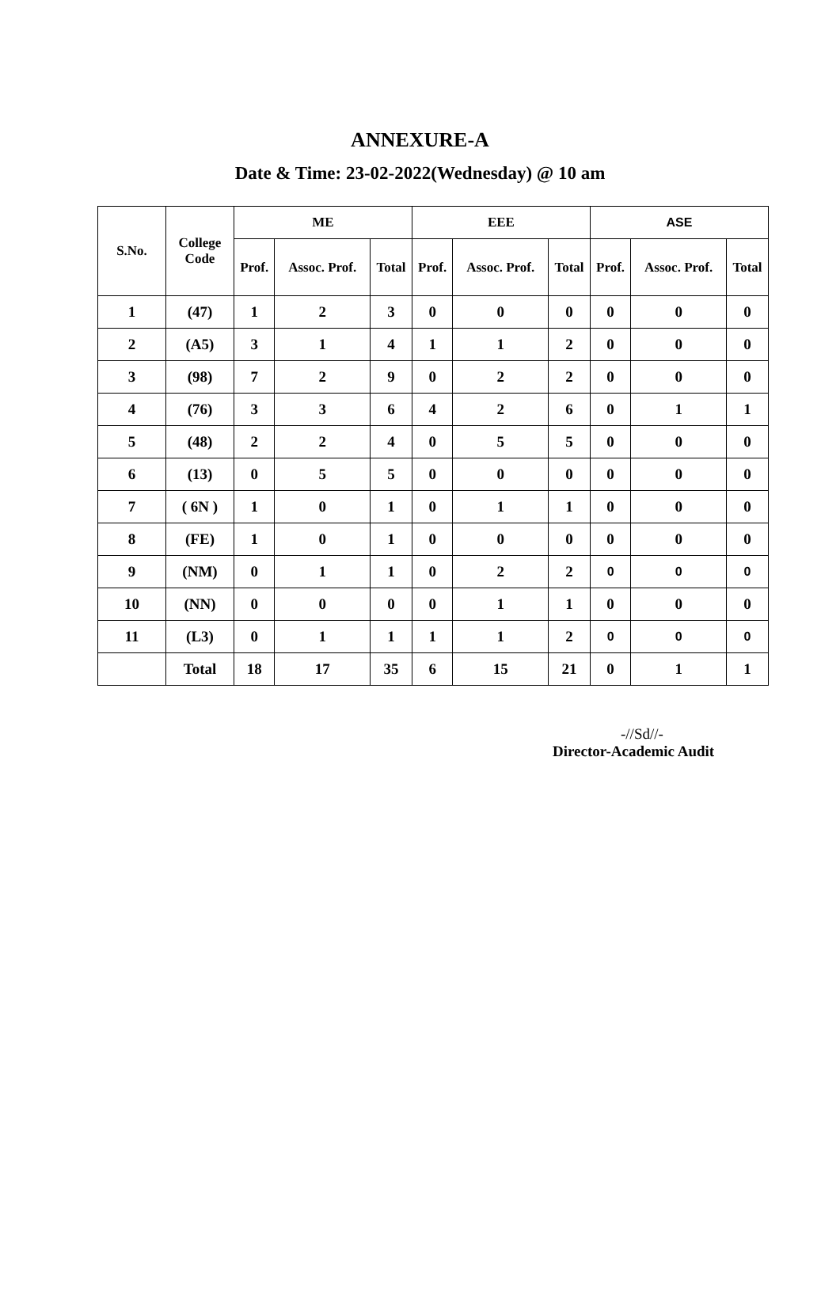ANNEXURE-A
Date & Time: 23-02-2022(Wednesday) @ 10 am
| S.No. | College Code | ME | | | EEE | | | ASE | | |
| --- | --- | --- | --- | --- | --- | --- | --- | --- | --- | --- |
| | | Prof. | Assoc. Prof. | Total | Prof. | Assoc. Prof. | Total | Prof. | Assoc. Prof. | Total |
| 1 | (47) | 1 | 2 | 3 | 0 | 0 | 0 | 0 | 0 | 0 |
| 2 | (A5) | 3 | 1 | 4 | 1 | 1 | 2 | 0 | 0 | 0 |
| 3 | (98) | 7 | 2 | 9 | 0 | 2 | 2 | 0 | 0 | 0 |
| 4 | (76) | 3 | 3 | 6 | 4 | 2 | 6 | 0 | 1 | 1 |
| 5 | (48) | 2 | 2 | 4 | 0 | 5 | 5 | 0 | 0 | 0 |
| 6 | (13) | 0 | 5 | 5 | 0 | 0 | 0 | 0 | 0 | 0 |
| 7 | ( 6N ) | 1 | 0 | 1 | 0 | 1 | 1 | 0 | 0 | 0 |
| 8 | (FE) | 1 | 0 | 1 | 0 | 0 | 0 | 0 | 0 | 0 |
| 9 | (NM) | 0 | 1 | 1 | 0 | 2 | 2 | 0 | 0 | 0 |
| 10 | (NN) | 0 | 0 | 0 | 0 | 1 | 1 | 0 | 0 | 0 |
| 11 | (L3) | 0 | 1 | 1 | 1 | 1 | 2 | 0 | 0 | 0 |
| | Total | 18 | 17 | 35 | 6 | 15 | 21 | 0 | 1 | 1 |
-//Sd//-
Director-Academic Audit